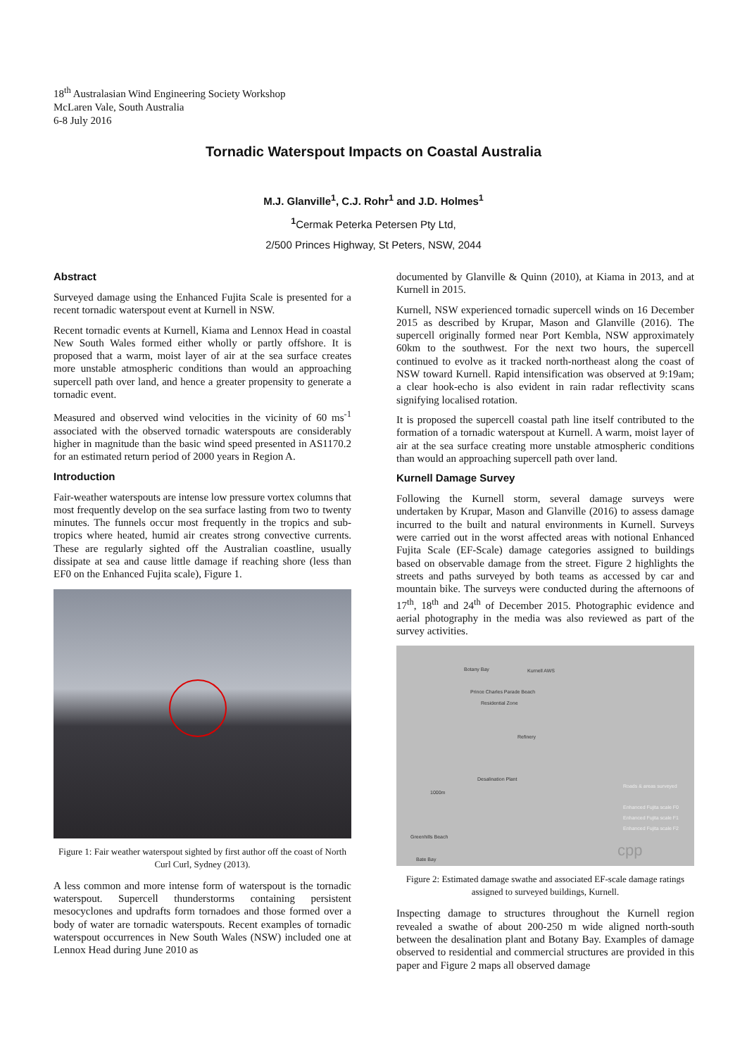18<sup>th</sup> Australasian Wind Engineering Society Workshop
McLaren Vale, South Australia
6-8 July 2016
Tornadic Waterspout Impacts on Coastal Australia
M.J. Glanville<sup>1</sup>, C.J. Rohr<sup>1</sup> and J.D. Holmes<sup>1</sup>
<sup>1</sup> Cermak Peterka Petersen Pty Ltd,
2/500 Princes Highway, St Peters, NSW, 2044
Abstract
Surveyed damage using the Enhanced Fujita Scale is presented for a recent tornadic waterspout event at Kurnell in NSW.
Recent tornadic events at Kurnell, Kiama and Lennox Head in coastal New South Wales formed either wholly or partly offshore. It is proposed that a warm, moist layer of air at the sea surface creates more unstable atmospheric conditions than would an approaching supercell path over land, and hence a greater propensity to generate a tornadic event.
Measured and observed wind velocities in the vicinity of 60 ms<sup>-1</sup> associated with the observed tornadic waterspouts are considerably higher in magnitude than the basic wind speed presented in AS1170.2 for an estimated return period of 2000 years in Region A.
Introduction
Fair-weather waterspouts are intense low pressure vortex columns that most frequently develop on the sea surface lasting from two to twenty minutes. The funnels occur most frequently in the tropics and sub-tropics where heated, humid air creates strong convective currents. These are regularly sighted off the Australian coastline, usually dissipate at sea and cause little damage if reaching shore (less than EF0 on the Enhanced Fujita scale), Figure 1.
Figure 1: Fair weather waterspout sighted by first author off the coast of North Curl Curl, Sydney (2013).
A less common and more intense form of waterspout is the tornadic waterspout. Supercell thunderstorms containing persistent mesocyclones and updrafts form tornadoes and those formed over a body of water are tornadic waterspouts. Recent examples of tornadic waterspout occurrences in New South Wales (NSW) included one at Lennox Head during June 2010 as
documented by Glanville & Quinn (2010), at Kiama in 2013, and at Kurnell in 2015.
Kurnell, NSW experienced tornadic supercell winds on 16 December 2015 as described by Krupar, Mason and Glanville (2016). The supercell originally formed near Port Kembla, NSW approximately 60km to the southwest. For the next two hours, the supercell continued to evolve as it tracked north-northeast along the coast of NSW toward Kurnell. Rapid intensification was observed at 9:19am; a clear hook-echo is also evident in rain radar reflectivity scans signifying localised rotation.
It is proposed the supercell coastal path line itself contributed to the formation of a tornadic waterspout at Kurnell. A warm, moist layer of air at the sea surface creating more unstable atmospheric conditions than would an approaching supercell path over land.
Kurnell Damage Survey
Following the Kurnell storm, several damage surveys were undertaken by Krupar, Mason and Glanville (2016) to assess damage incurred to the built and natural environments in Kurnell. Surveys were carried out in the worst affected areas with notional Enhanced Fujita Scale (EF-Scale) damage categories assigned to buildings based on observable damage from the street. Figure 2 highlights the streets and paths surveyed by both teams as accessed by car and mountain bike. The surveys were conducted during the afternoons of 17<sup>th</sup>, 18<sup>th</sup> and 24<sup>th</sup> of December 2015. Photographic evidence and aerial photography in the media was also reviewed as part of the survey activities.
Botany Bay Kurnell AWS
Prince Charles Parade Beach
Residential Zone
Refinery
Desalination Plant
1000m
Roads & areas surveyed
Enhanced Fujita scale F0
Enhanced Fujita scale F1
Enhanced Fujita scale F2
Greenhills Beach
Bate Bay cpp
Figure 2: Estimated damage swathe and associated EF-scale damage ratings assigned to surveyed buildings, Kurnell.
Inspecting damage to structures throughout the Kurnell region revealed a swathe of about 200-250 m wide aligned north-south between the desalination plant and Botany Bay. Examples of damage observed to residential and commercial structures are provided in this paper and Figure 2 maps all observed damage